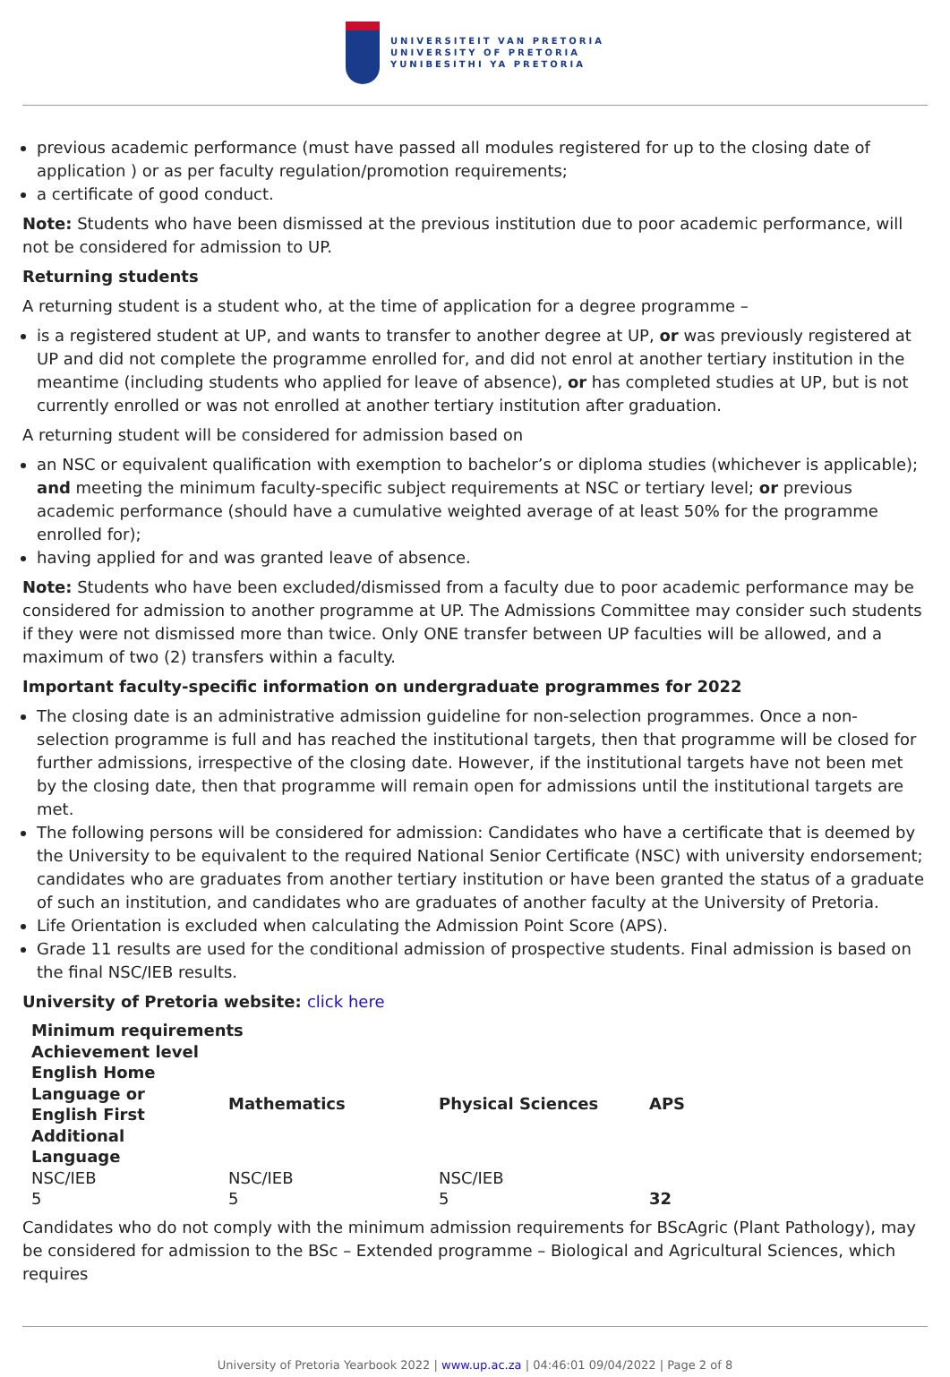UNIVERSITEIT VAN PRETORIA
UNIVERSITY OF PRETORIA
YUNIBESITHI YA PRETORIA
previous academic performance (must have passed all modules registered for up to the closing date of application ) or as per faculty regulation/promotion requirements;
a certificate of good conduct.
Note: Students who have been dismissed at the previous institution due to poor academic performance, will not be considered for admission to UP.
Returning students
A returning student is a student who, at the time of application for a degree programme –
is a registered student at UP, and wants to transfer to another degree at UP, or was previously registered at UP and did not complete the programme enrolled for, and did not enrol at another tertiary institution in the meantime (including students who applied for leave of absence), or has completed studies at UP, but is not currently enrolled or was not enrolled at another tertiary institution after graduation.
A returning student will be considered for admission based on
an NSC or equivalent qualification with exemption to bachelor’s or diploma studies (whichever is applicable); and meeting the minimum faculty-specific subject requirements at NSC or tertiary level; or previous academic performance (should have a cumulative weighted average of at least 50% for the programme enrolled for);
having applied for and was granted leave of absence.
Note: Students who have been excluded/dismissed from a faculty due to poor academic performance may be considered for admission to another programme at UP. The Admissions Committee may consider such students if they were not dismissed more than twice. Only ONE transfer between UP faculties will be allowed, and a maximum of two (2) transfers within a faculty.
Important faculty-specific information on undergraduate programmes for 2022
The closing date is an administrative admission guideline for non-selection programmes. Once a non-selection programme is full and has reached the institutional targets, then that programme will be closed for further admissions, irrespective of the closing date. However, if the institutional targets have not been met by the closing date, then that programme will remain open for admissions until the institutional targets are met.
The following persons will be considered for admission: Candidates who have a certificate that is deemed by the University to be equivalent to the required National Senior Certificate (NSC) with university endorsement; candidates who are graduates from another tertiary institution or have been granted the status of a graduate of such an institution, and candidates who are graduates of another faculty at the University of Pretoria.
Life Orientation is excluded when calculating the Admission Point Score (APS).
Grade 11 results are used for the conditional admission of prospective students. Final admission is based on the final NSC/IEB results.
University of Pretoria website: click here
| Minimum requirements | | | |
| --- | --- | --- | --- |
| Achievement level English Home Language or English First Additional Language | Mathematics | Physical Sciences | APS |
| NSC/IEB | NSC/IEB | NSC/IEB | |
| 5 | 5 | 5 | 32 |
Candidates who do not comply with the minimum admission requirements for BScAgric (Plant Pathology), may be considered for admission to the BSc – Extended programme – Biological and Agricultural Sciences, which requires
University of Pretoria Yearbook 2022 | www.up.ac.za | 04:46:01 09/04/2022 | Page 2 of 8